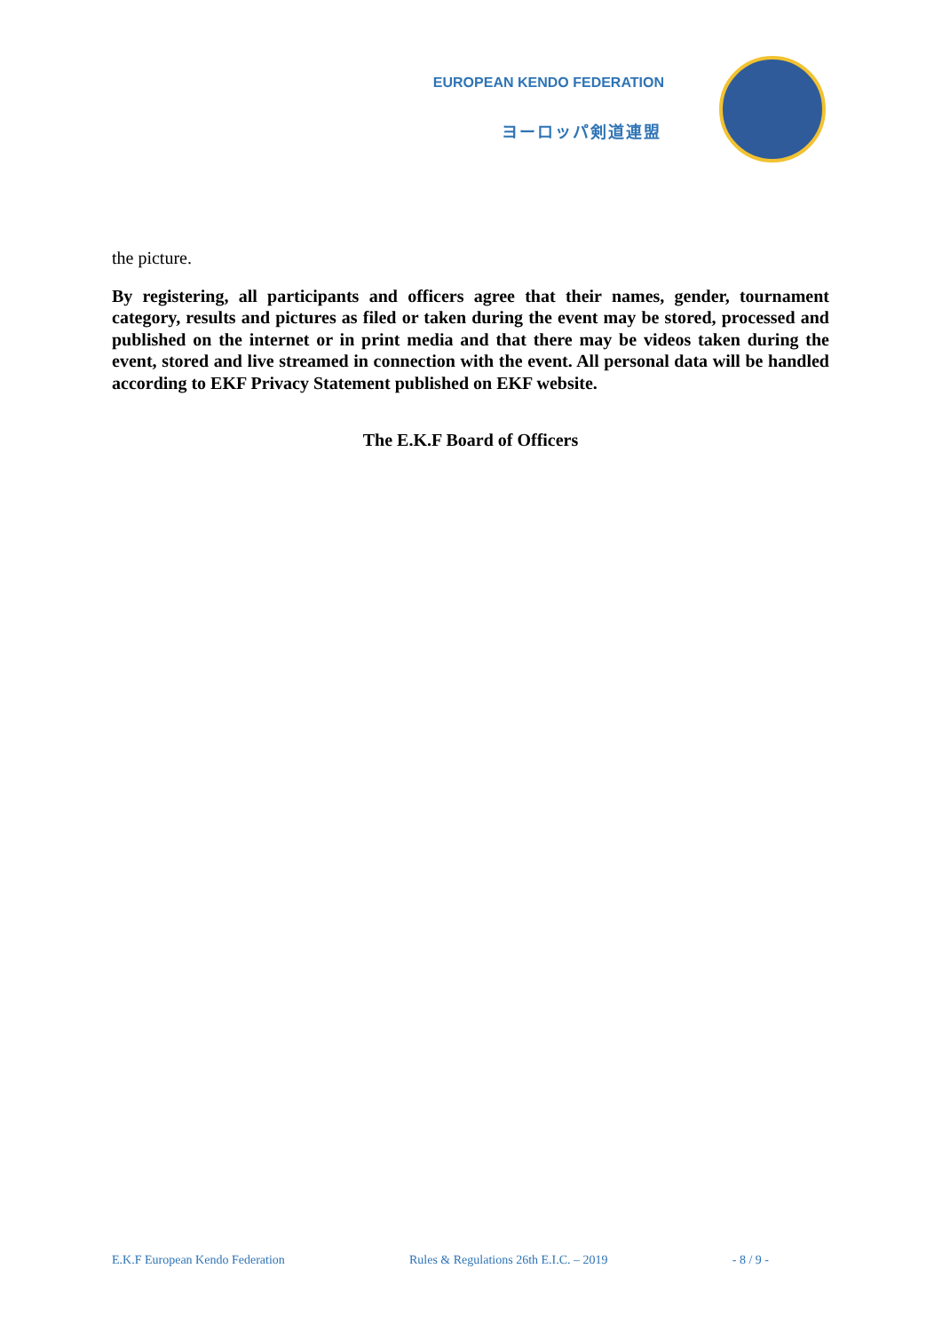EUROPEAN KENDO FEDERATION
ヨーロッパ剣道連盟
the picture.
By registering, all participants and officers agree that their names, gender, tournament category, results and pictures as filed or taken during the event may be stored, processed and published on the internet or in print media and that there may be videos taken during the event, stored and live streamed in connection with the event. All personal data will be handled according to EKF Privacy Statement published on EKF website.
The E.K.F Board of Officers
E.K.F European Kendo Federation Rules & Regulations 26th E.I.C. – 2019 - 8 / 9 -